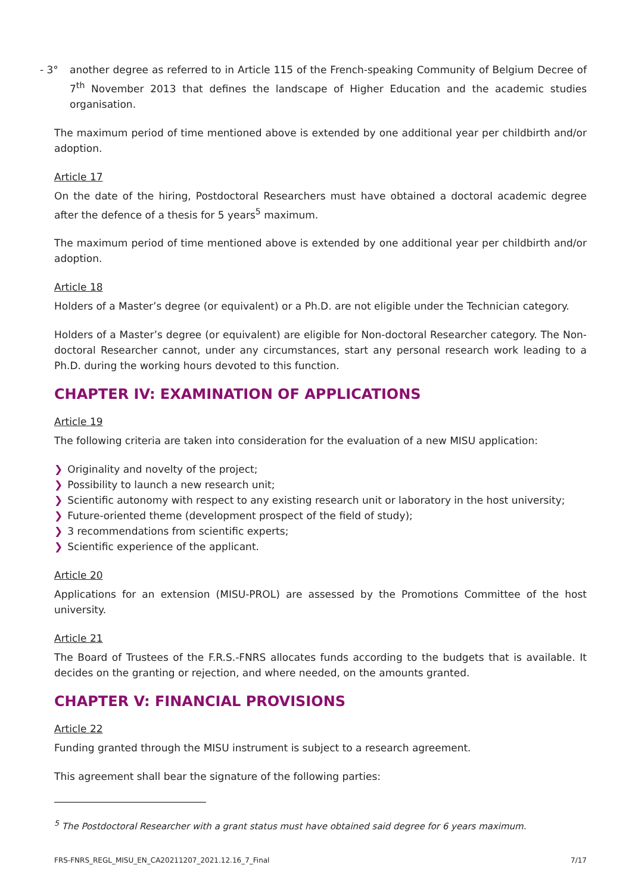- 3° another degree as referred to in Article 115 of the French-speaking Community of Belgium Decree of 7<sup>th</sup> November 2013 that defines the landscape of Higher Education and the academic studies organisation.
The maximum period of time mentioned above is extended by one additional year per childbirth and/or adoption.
Article 17
On the date of the hiring, Postdoctoral Researchers must have obtained a doctoral academic degree after the defence of a thesis for 5 years<sup>5</sup> maximum.
The maximum period of time mentioned above is extended by one additional year per childbirth and/or adoption.
Article 18
Holders of a Master’s degree (or equivalent) or a Ph.D. are not eligible under the Technician category.
Holders of a Master’s degree (or equivalent) are eligible for Non-doctoral Researcher category. The Non-doctoral Researcher cannot, under any circumstances, start any personal research work leading to a Ph.D. during the working hours devoted to this function.
CHAPTER IV: EXAMINATION OF APPLICATIONS
Article 19
The following criteria are taken into consideration for the evaluation of a new MISU application:
❯ Originality and novelty of the project;
❯ Possibility to launch a new research unit;
❯ Scientific autonomy with respect to any existing research unit or laboratory in the host university;
❯ Future-oriented theme (development prospect of the field of study);
❯ 3 recommendations from scientific experts;
❯ Scientific experience of the applicant.
Article 20
Applications for an extension (MISU-PROL) are assessed by the Promotions Committee of the host university.
Article 21
The Board of Trustees of the F.R.S.-FNRS allocates funds according to the budgets that is available. It decides on the granting or rejection, and where needed, on the amounts granted.
CHAPTER V: FINANCIAL PROVISIONS
Article 22
Funding granted through the MISU instrument is subject to a research agreement.
This agreement shall bear the signature of the following parties:
<sup>5</sup> The Postdoctoral Researcher with a grant status must have obtained said degree for 6 years maximum.
FRS-FNRS_REGL_MISU_EN_CA20211207_2021.12.16_7_Final 7/17